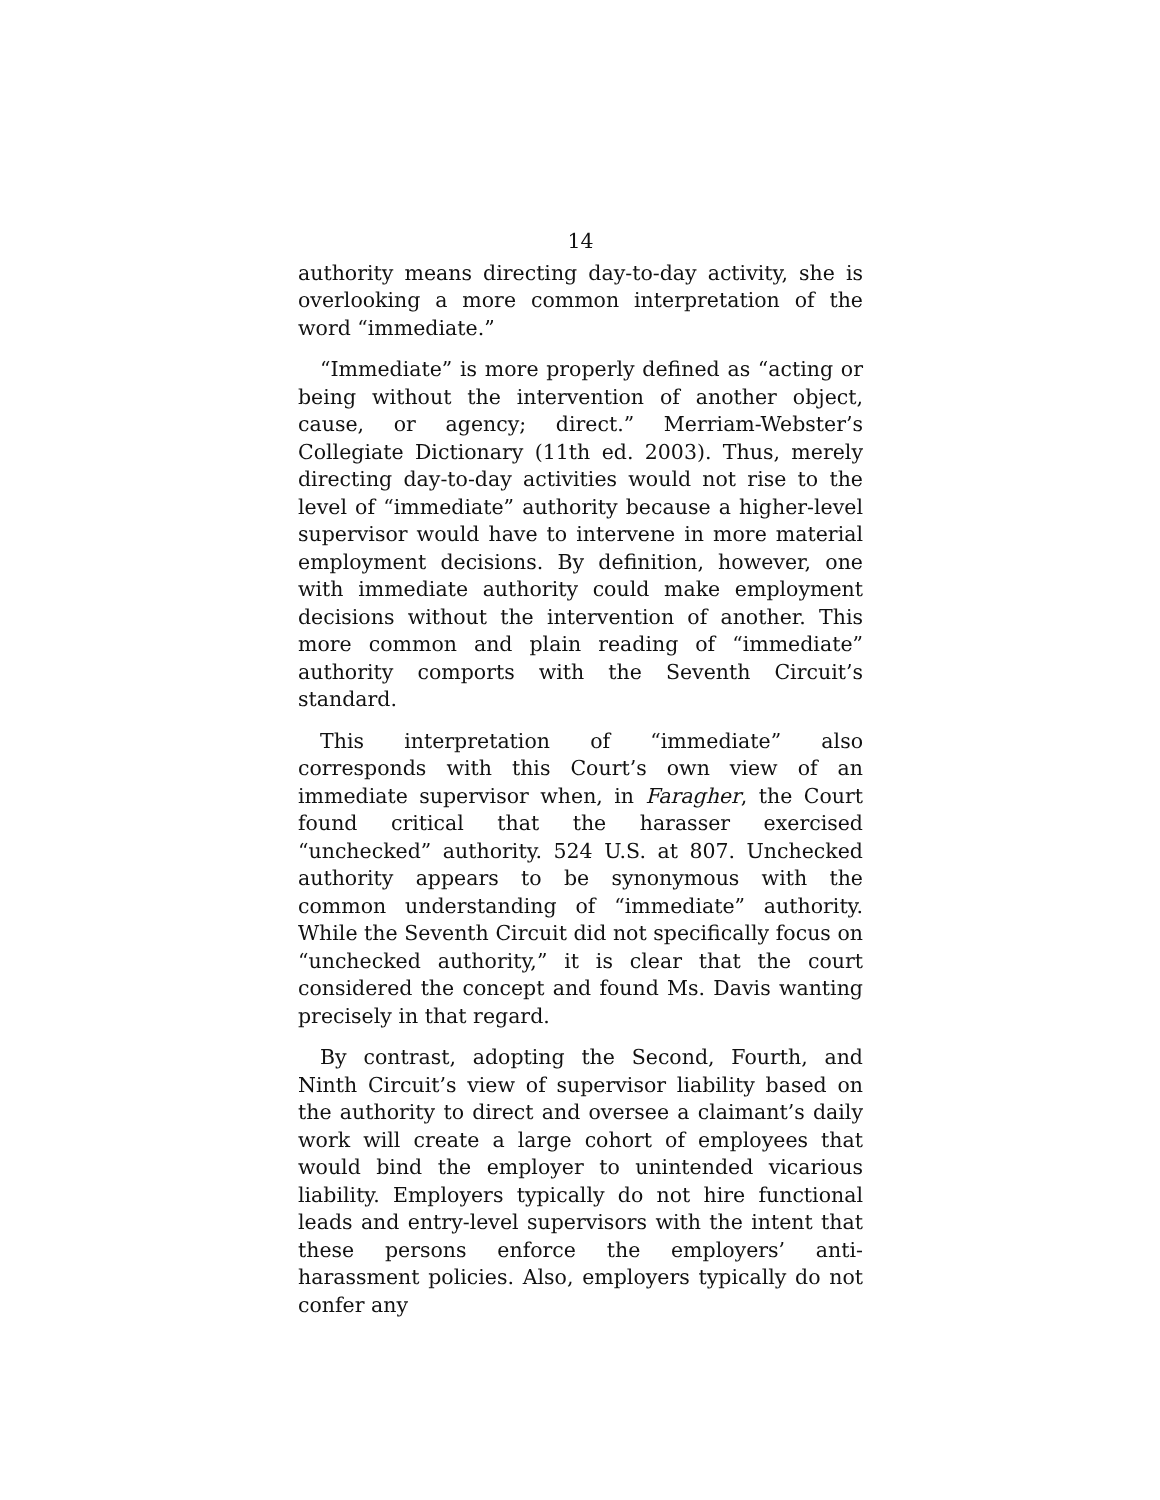14
authority means directing day-to-day activity, she is overlooking a more common interpretation of the word “immediate.”
“Immediate” is more properly defined as “acting or being without the intervention of another object, cause, or agency; direct.” Merriam-Webster’s Collegiate Dictionary (11th ed. 2003). Thus, merely directing day-to-day activities would not rise to the level of “immediate” authority because a higher-level supervisor would have to intervene in more material employment decisions. By definition, however, one with immediate authority could make employment decisions without the intervention of another. This more common and plain reading of “immediate” authority comports with the Seventh Circuit’s standard.
This interpretation of “immediate” also corresponds with this Court’s own view of an immediate supervisor when, in Faragher, the Court found critical that the harasser exercised “unchecked” authority. 524 U.S. at 807. Unchecked authority appears to be synonymous with the common understanding of “immediate” authority. While the Seventh Circuit did not specifically focus on “unchecked authority,” it is clear that the court considered the concept and found Ms. Davis wanting precisely in that regard.
By contrast, adopting the Second, Fourth, and Ninth Circuit’s view of supervisor liability based on the authority to direct and oversee a claimant’s daily work will create a large cohort of employees that would bind the employer to unintended vicarious liability. Employers typically do not hire functional leads and entry-level supervisors with the intent that these persons enforce the employers’ anti-harassment policies. Also, employers typically do not confer any